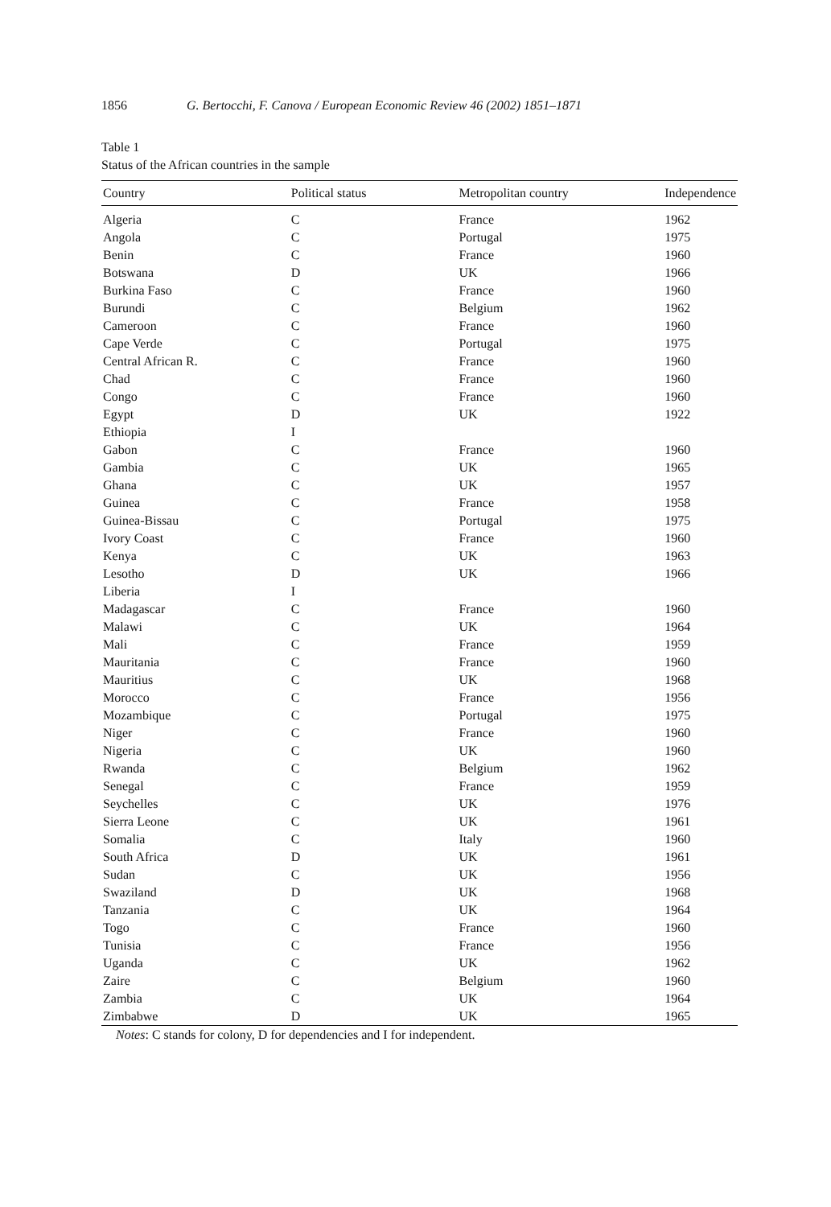1856 G. Bertocchi, F. Canova / European Economic Review 46 (2002) 1851–1871
Table 1
Status of the African countries in the sample
| Country | Political status | Metropolitan country | Independence |
| --- | --- | --- | --- |
| Algeria | C | France | 1962 |
| Angola | C | Portugal | 1975 |
| Benin | C | France | 1960 |
| Botswana | D | UK | 1966 |
| Burkina Faso | C | France | 1960 |
| Burundi | C | Belgium | 1962 |
| Cameroon | C | France | 1960 |
| Cape Verde | C | Portugal | 1975 |
| Central African R. | C | France | 1960 |
| Chad | C | France | 1960 |
| Congo | C | France | 1960 |
| Egypt | D | UK | 1922 |
| Ethiopia | I | | |
| Gabon | C | France | 1960 |
| Gambia | C | UK | 1965 |
| Ghana | C | UK | 1957 |
| Guinea | C | France | 1958 |
| Guinea-Bissau | C | Portugal | 1975 |
| Ivory Coast | C | France | 1960 |
| Kenya | C | UK | 1963 |
| Lesotho | D | UK | 1966 |
| Liberia | I | | |
| Madagascar | C | France | 1960 |
| Malawi | C | UK | 1964 |
| Mali | C | France | 1959 |
| Mauritania | C | France | 1960 |
| Mauritius | C | UK | 1968 |
| Morocco | C | France | 1956 |
| Mozambique | C | Portugal | 1975 |
| Niger | C | France | 1960 |
| Nigeria | C | UK | 1960 |
| Rwanda | C | Belgium | 1962 |
| Senegal | C | France | 1959 |
| Seychelles | C | UK | 1976 |
| Sierra Leone | C | UK | 1961 |
| Somalia | C | Italy | 1960 |
| South Africa | D | UK | 1961 |
| Sudan | C | UK | 1956 |
| Swaziland | D | UK | 1968 |
| Tanzania | C | UK | 1964 |
| Togo | C | France | 1960 |
| Tunisia | C | France | 1956 |
| Uganda | C | UK | 1962 |
| Zaire | C | Belgium | 1960 |
| Zambia | C | UK | 1964 |
| Zimbabwe | D | UK | 1965 |
Notes: C stands for colony, D for dependencies and I for independent.